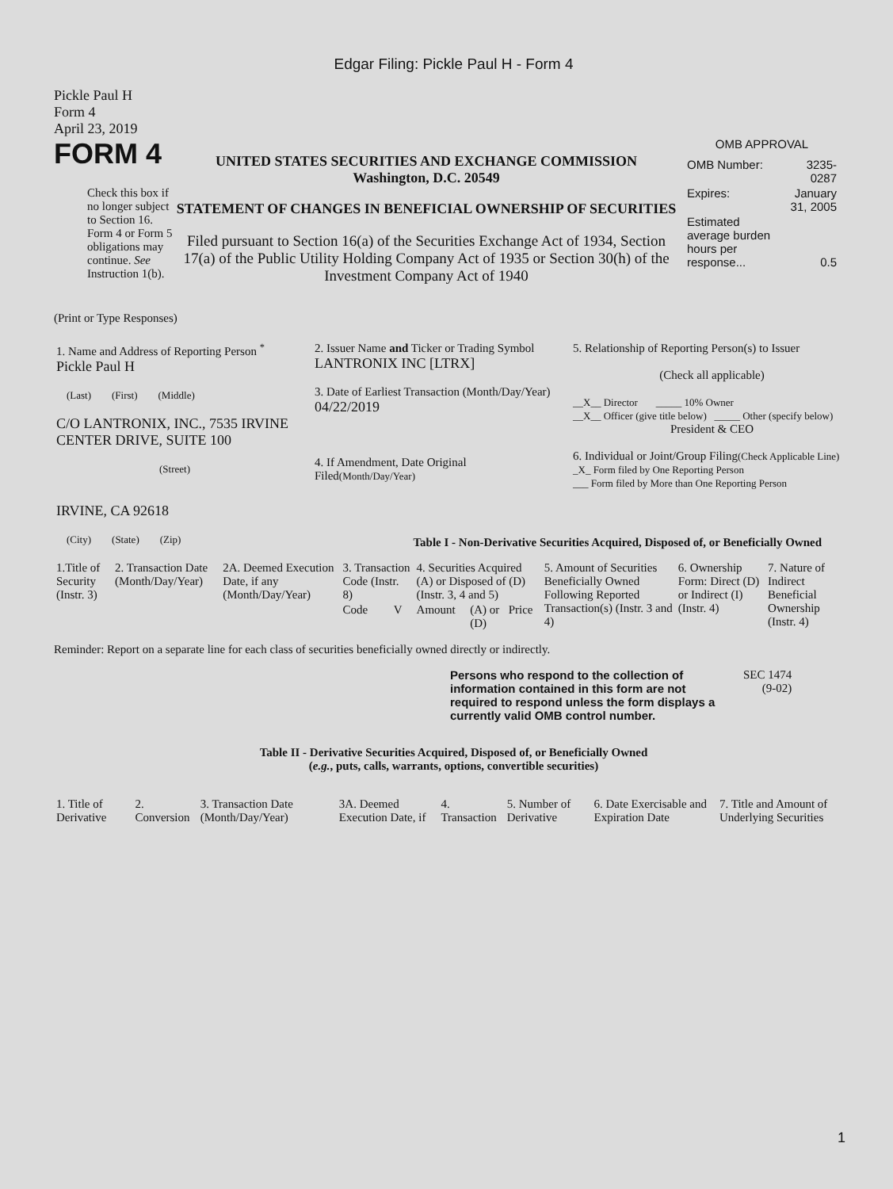Edgar Filing: Pickle Paul H - Form 4
Pickle Paul H
Form 4
April 23, 2019
FORM 4
Check this box if no longer subject to Section 16. Form 4 or Form 5 obligations may continue. See Instruction 1(b).
UNITED STATES SECURITIES AND EXCHANGE COMMISSION
Washington, D.C. 20549
STATEMENT OF CHANGES IN BENEFICIAL OWNERSHIP OF SECURITIES
Filed pursuant to Section 16(a) of the Securities Exchange Act of 1934, Section 17(a) of the Public Utility Holding Company Act of 1935 or Section 30(h) of the Investment Company Act of 1940
OMB APPROVAL
| OMB Number: | 3235-0287 |
| Expires: | January 31, 2005 |
| Estimated average burden hours per response... | 0.5 |
(Print or Type Responses)
| 1. Name and Address of Reporting Person <sup>*</sup> Pickle Paul H (Last) (First) (Middle) C/O LANTRONIX, INC., 7535 IRVINE CENTER DRIVE, SUITE 100 (Street) IRVINE, CA 92618 (City) (State) (Zip) | 2. Issuer Name and Ticker or Trading Symbol LANTRONIX INC [LTRX] 3. Date of Earliest Transaction (Month/Day/Year) 04/22/2019 4. If Amendment, Date Original Filed (Month/Day/Year) | 5. Relationship of Reporting Person(s) to Issuer (Check all applicable) __X__ Director _____ 10% Owner __X__ Officer (give title below) _____ Other (specify below) President & CEO 6. Individual or Joint/Group Filing (Check Applicable Line) _X_ Form filed by One Reporting Person ___ Form filed by More than One Reporting Person |
Table I - Non-Derivative Securities Acquired, Disposed of, or Beneficially Owned
| 1.Title of Security (Instr. 3) | 2. Transaction Date (Month/Day/Year) | 2A. Deemed Execution Date, if any (Month/Day/Year) | 3. Transaction Code (Instr. 8) | | 4. Securities Acquired (A) or Disposed of (D) (Instr. 3, 4 and 5) | | | 5. Amount of Securities Beneficially Owned Following Reported Transaction(s) (Instr. 3 and 4) | 6. Ownership Form: Direct (D) or Indirect (I) (Instr. 4) | 7. Nature of Indirect Beneficial Ownership (Instr. 4) |
| --- | --- | --- | --- | --- | --- | --- | --- | --- | --- | --- |
| | | | Code | V | Amount | (A) or (D) | Price | | | |
Reminder: Report on a separate line for each class of securities beneficially owned directly or indirectly.
Persons who respond to the collection of information contained in this form are not required to respond unless the form displays a currently valid OMB control number.
SEC 1474
(9-02)
Table II - Derivative Securities Acquired, Disposed of, or Beneficially Owned
(e.g., puts, calls, warrants, options, convertible securities)
| 1. Title of Derivative | 2. Conversion | 3. Transaction Date (Month/Day/Year) | 3A. Deemed Execution Date, if | 4. Transaction | 5. Number of Derivative | 6. Date Exercisable and Expiration Date | 7. Title and Amount of Underlying Securities |
| --- | --- | --- | --- | --- | --- | --- | --- |
1